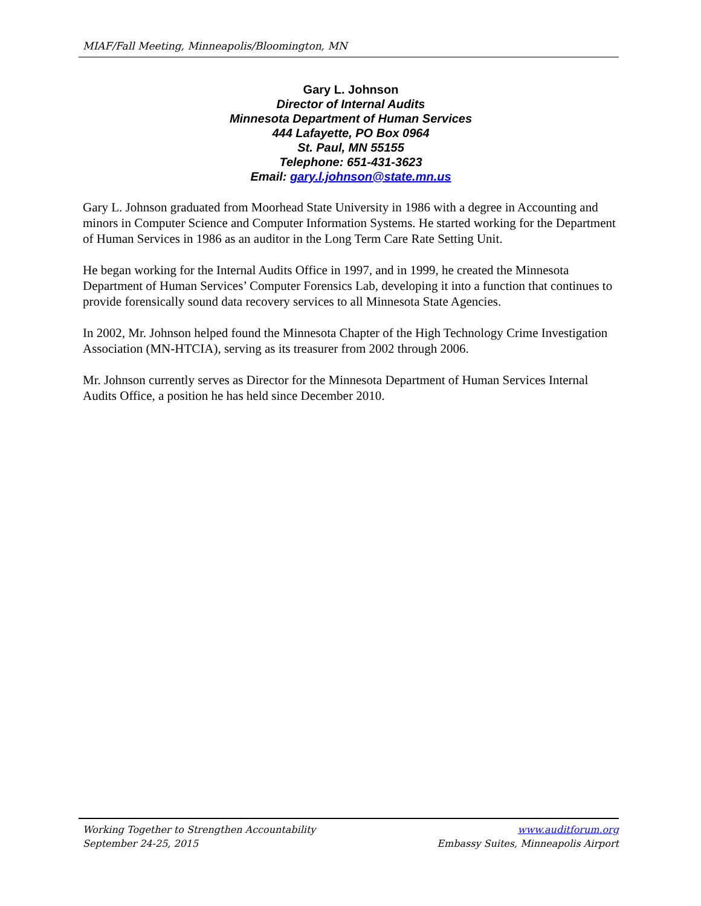MIAF/Fall Meeting, Minneapolis/Bloomington, MN
Gary L. Johnson
Director of Internal Audits
Minnesota Department of Human Services
444 Lafayette, PO Box 0964
St. Paul, MN 55155
Telephone: 651-431-3623
Email: gary.l.johnson@state.mn.us
Gary L. Johnson graduated from Moorhead State University in 1986 with a degree in Accounting and minors in Computer Science and Computer Information Systems. He started working for the Department of Human Services in 1986 as an auditor in the Long Term Care Rate Setting Unit.
He began working for the Internal Audits Office in 1997, and in 1999, he created the Minnesota Department of Human Services’ Computer Forensics Lab, developing it into a function that continues to provide forensically sound data recovery services to all Minnesota State Agencies.
In 2002, Mr. Johnson helped found the Minnesota Chapter of the High Technology Crime Investigation Association (MN-HTCIA), serving as its treasurer from 2002 through 2006.
Mr. Johnson currently serves as Director for the Minnesota Department of Human Services Internal Audits Office, a position he has held since December 2010.
Working Together to Strengthen Accountability
September 24-25, 2015
www.auditforum.org
Embassy Suites, Minneapolis Airport